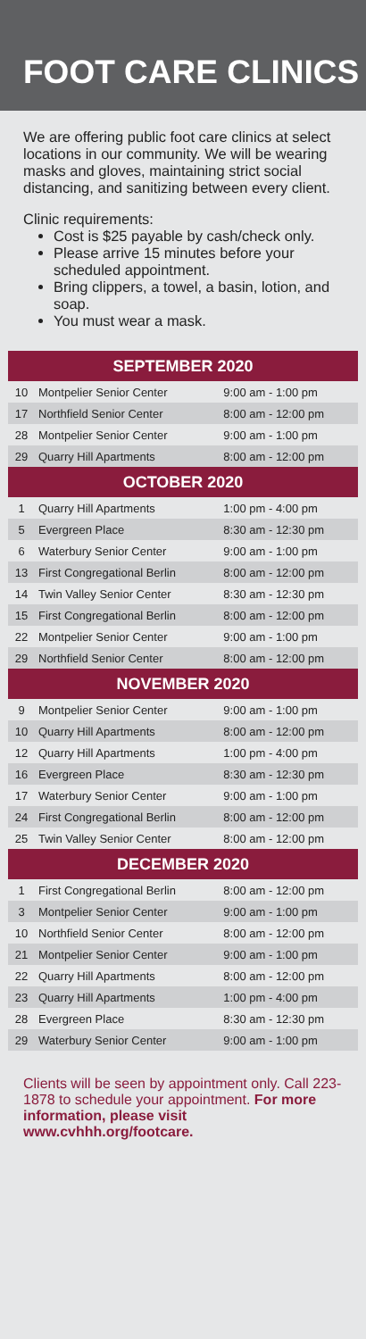FOOT CARE CLINICS
We are offering public foot care clinics at select locations in our community. We will be wearing masks and gloves, maintaining strict social distancing, and sanitizing between every client.
Clinic requirements:
Cost is $25 payable by cash/check only.
Please arrive 15 minutes before your scheduled appointment.
Bring clippers, a towel, a basin, lotion, and soap.
You must wear a mask.
| SEPTEMBER 2020 | | |
| --- | --- | --- |
| 10 | Montpelier Senior Center | 9:00 am - 1:00 pm |
| 17 | Northfield Senior Center | 8:00 am - 12:00 pm |
| 28 | Montpelier Senior Center | 9:00 am - 1:00 pm |
| 29 | Quarry Hill Apartments | 8:00 am - 12:00 pm |
| OCTOBER 2020 | | |
| 1 | Quarry Hill Apartments | 1:00 pm - 4:00 pm |
| 5 | Evergreen Place | 8:30 am - 12:30 pm |
| 6 | Waterbury Senior Center | 9:00 am - 1:00 pm |
| 13 | First Congregational Berlin | 8:00 am - 12:00 pm |
| 14 | Twin Valley Senior Center | 8:30 am - 12:30 pm |
| 15 | First Congregational Berlin | 8:00 am - 12:00 pm |
| 22 | Montpelier Senior Center | 9:00 am - 1:00 pm |
| 29 | Northfield Senior Center | 8:00 am - 12:00 pm |
| NOVEMBER 2020 | | |
| 9 | Montpelier Senior Center | 9:00 am - 1:00 pm |
| 10 | Quarry Hill Apartments | 8:00 am - 12:00 pm |
| 12 | Quarry Hill Apartments | 1:00 pm - 4:00 pm |
| 16 | Evergreen Place | 8:30 am - 12:30 pm |
| 17 | Waterbury Senior Center | 9:00 am - 1:00 pm |
| 24 | First Congregational Berlin | 8:00 am - 12:00 pm |
| 25 | Twin Valley Senior Center | 8:00 am - 12:00 pm |
| DECEMBER 2020 | | |
| 1 | First Congregational Berlin | 8:00 am - 12:00 pm |
| 3 | Montpelier Senior Center | 9:00 am - 1:00 pm |
| 10 | Northfield Senior Center | 8:00 am - 12:00 pm |
| 21 | Montpelier Senior Center | 9:00 am - 1:00 pm |
| 22 | Quarry Hill Apartments | 8:00 am - 12:00 pm |
| 23 | Quarry Hill Apartments | 1:00 pm - 4:00 pm |
| 28 | Evergreen Place | 8:30 am - 12:30 pm |
| 29 | Waterbury Senior Center | 9:00 am - 1:00 pm |
Clients will be seen by appointment only. Call 223-1878 to schedule your appointment. For more information, please visit www.cvhhh.org/footcare.